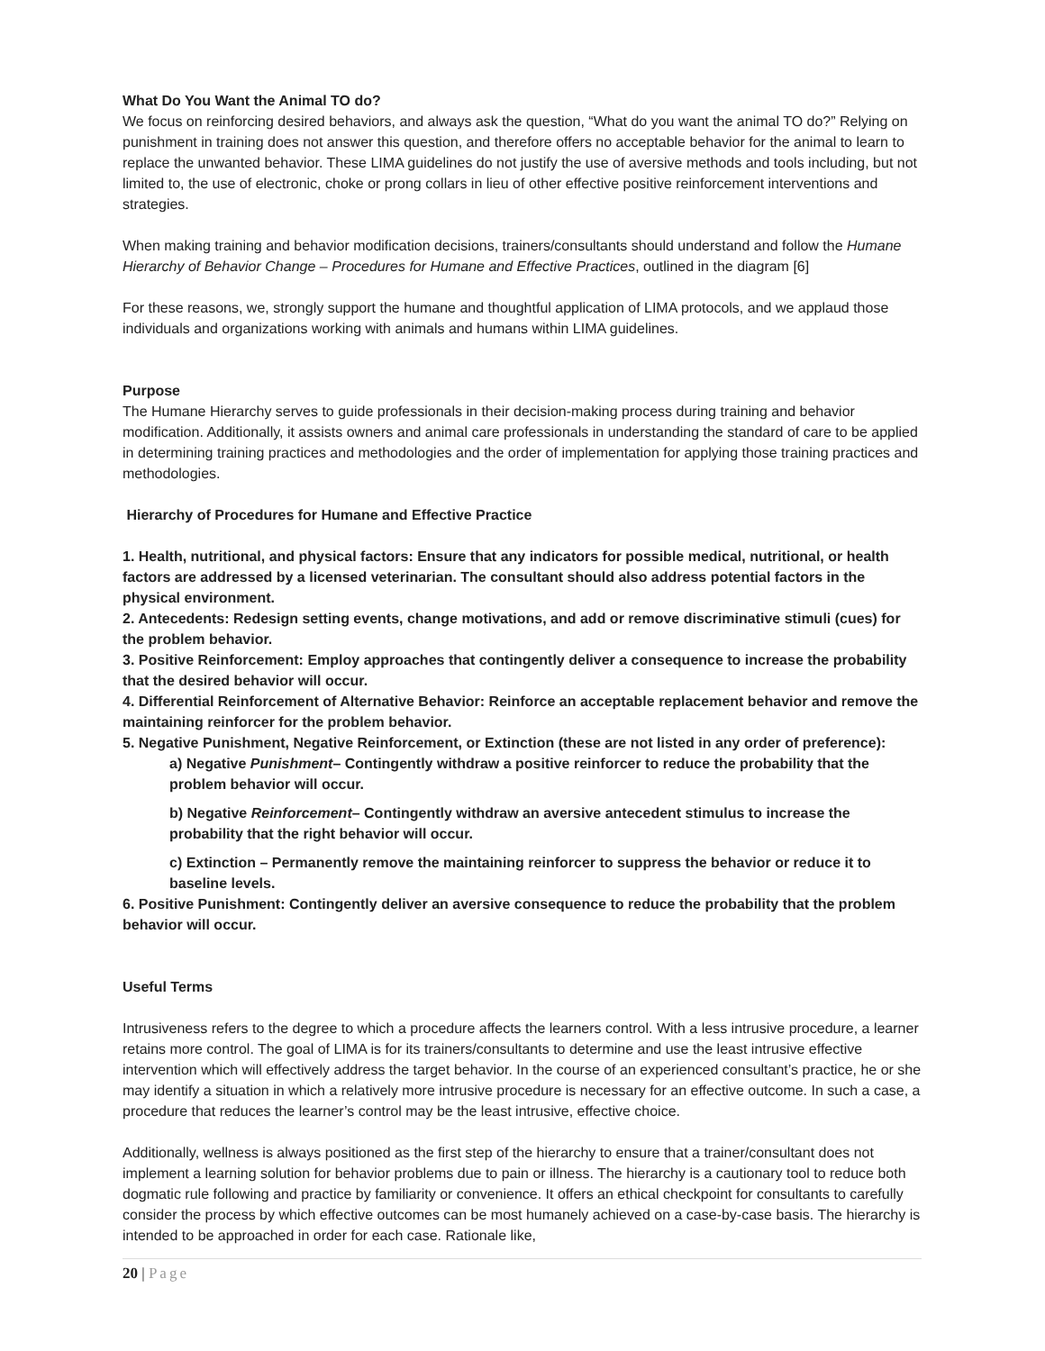What Do You Want the Animal TO do?
We focus on reinforcing desired behaviors, and always ask the question, “What do you want the animal TO do?” Relying on punishment in training does not answer this question, and therefore offers no acceptable behavior for the animal to learn to replace the unwanted behavior. These LIMA guidelines do not justify the use of aversive methods and tools including, but not limited to, the use of electronic, choke or prong collars in lieu of other effective positive reinforcement interventions and strategies.
When making training and behavior modification decisions, trainers/consultants should understand and follow the Humane Hierarchy of Behavior Change – Procedures for Humane and Effective Practices, outlined in the diagram [6]
For these reasons, we, strongly support the humane and thoughtful application of LIMA protocols, and we applaud those individuals and organizations working with animals and humans within LIMA guidelines.
Purpose
The Humane Hierarchy serves to guide professionals in their decision-making process during training and behavior modification. Additionally, it assists owners and animal care professionals in understanding the standard of care to be applied in determining training practices and methodologies and the order of implementation for applying those training practices and methodologies.
Hierarchy of Procedures for Humane and Effective Practice
1. Health, nutritional, and physical factors: Ensure that any indicators for possible medical, nutritional, or health factors are addressed by a licensed veterinarian. The consultant should also address potential factors in the physical environment.
2. Antecedents: Redesign setting events, change motivations, and add or remove discriminative stimuli (cues) for the problem behavior.
3. Positive Reinforcement: Employ approaches that contingently deliver a consequence to increase the probability that the desired behavior will occur.
4. Differential Reinforcement of Alternative Behavior: Reinforce an acceptable replacement behavior and remove the maintaining reinforcer for the problem behavior.
5. Negative Punishment, Negative Reinforcement, or Extinction (these are not listed in any order of preference):
a) Negative Punishment– Contingently withdraw a positive reinforcer to reduce the probability that the problem behavior will occur.
b) Negative Reinforcement– Contingently withdraw an aversive antecedent stimulus to increase the probability that the right behavior will occur.
c) Extinction – Permanently remove the maintaining reinforcer to suppress the behavior or reduce it to baseline levels.
6. Positive Punishment: Contingently deliver an aversive consequence to reduce the probability that the problem behavior will occur.
Useful Terms
Intrusiveness refers to the degree to which a procedure affects the learners control. With a less intrusive procedure, a learner retains more control. The goal of LIMA is for its trainers/consultants to determine and use the least intrusive effective intervention which will effectively address the target behavior. In the course of an experienced consultant’s practice, he or she may identify a situation in which a relatively more intrusive procedure is necessary for an effective outcome. In such a case, a procedure that reduces the learner’s control may be the least intrusive, effective choice.
Additionally, wellness is always positioned as the first step of the hierarchy to ensure that a trainer/consultant does not implement a learning solution for behavior problems due to pain or illness. The hierarchy is a cautionary tool to reduce both dogmatic rule following and practice by familiarity or convenience. It offers an ethical checkpoint for consultants to carefully consider the process by which effective outcomes can be most humanely achieved on a case-by-case basis. The hierarchy is intended to be approached in order for each case. Rationale like,
20 | Page